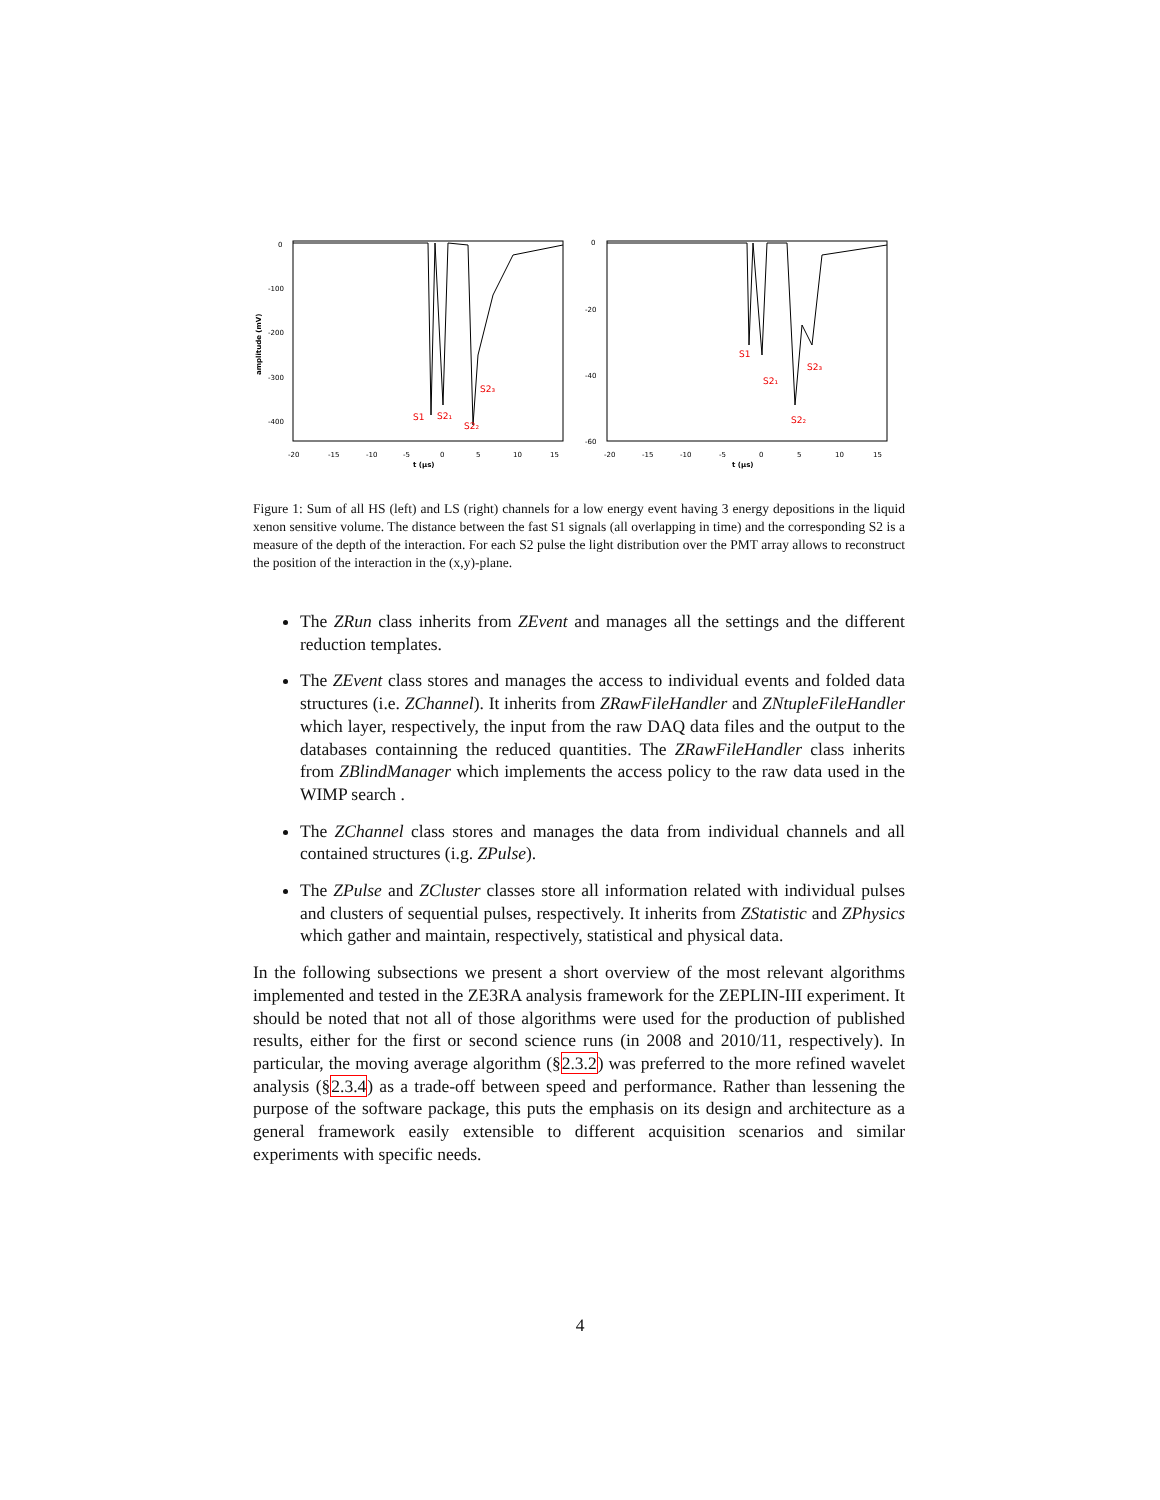0
-100
-200
-300
-400
amplitude (mV)
-20
-15
-10
-5
0
5
10
15
t (µs)
S1
S2₁
S2₂
S2₃
0
-20
-40
-60
-20
-15
-10
-5
0
5
10
15
t (µs)
S1
S2₁
S2₂
S2₃
Figure 1: Sum of all HS (left) and LS (right) channels for a low energy event having 3 energy depositions in the liquid xenon sensitive volume. The distance between the fast S1 signals (all overlapping in time) and the corresponding S2 is a measure of the depth of the interaction. For each S2 pulse the light distribution over the PMT array allows to reconstruct the position of the interaction in the (x,y)-plane.
The ZRun class inherits from ZEvent and manages all the settings and the different reduction templates.
The ZEvent class stores and manages the access to individual events and folded data structures (i.e. ZChannel). It inherits from ZRawFileHandler and ZNtupleFileHandler which layer, respectively, the input from the raw DAQ data files and the output to the databases containning the reduced quantities. The ZRawFileHandler class inherits from ZBlindManager which implements the access policy to the raw data used in the WIMP search .
The ZChannel class stores and manages the data from individual channels and all contained structures (i.g. ZPulse).
The ZPulse and ZCluster classes store all information related with individual pulses and clusters of sequential pulses, respectively. It inherits from ZStatistic and ZPhysics which gather and maintain, respectively, statistical and physical data.
In the following subsections we present a short overview of the most relevant algorithms implemented and tested in the ZE3RA analysis framework for the ZEPLIN-III experiment. It should be noted that not all of those algorithms were used for the production of published results, either for the first or second science runs (in 2008 and 2010/11, respectively). In particular, the moving average algorithm (§2.3.2) was preferred to the more refined wavelet analysis (§2.3.4) as a trade-off between speed and performance. Rather than lessening the purpose of the software package, this puts the emphasis on its design and architecture as a general framework easily extensible to different acquisition scenarios and similar experiments with specific needs.
4